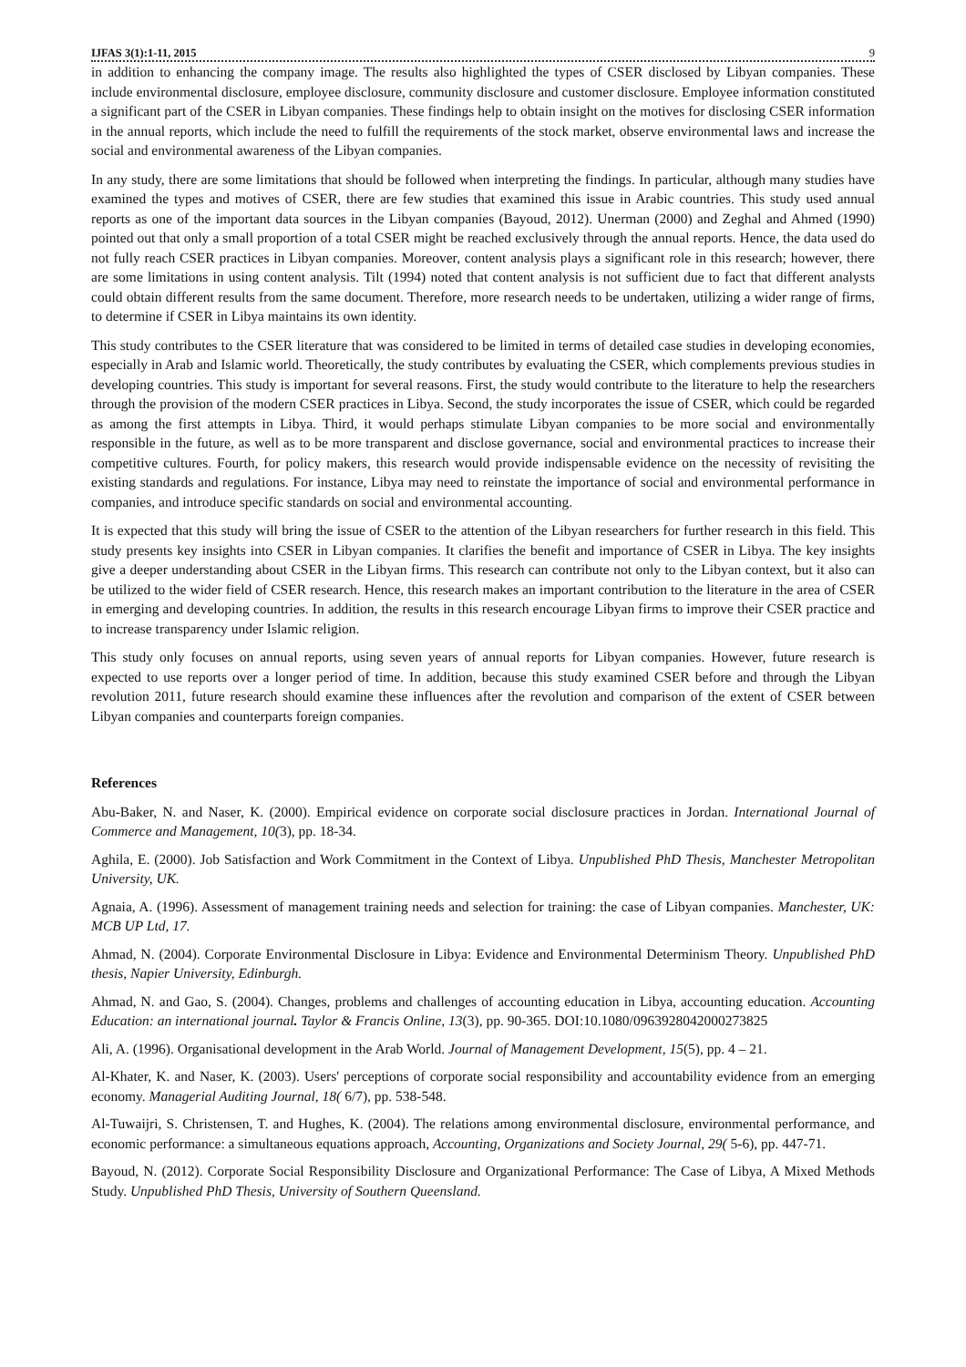IJFAS 3(1):1-11, 2015 9
in addition to enhancing the company image. The results also highlighted the types of CSER disclosed by Libyan companies. These include environmental disclosure, employee disclosure, community disclosure and customer disclosure. Employee information constituted a significant part of the CSER in Libyan companies. These findings help to obtain insight on the motives for disclosing CSER information in the annual reports, which include the need to fulfill the requirements of the stock market, observe environmental laws and increase the social and environmental awareness of the Libyan companies.
In any study, there are some limitations that should be followed when interpreting the findings. In particular, although many studies have examined the types and motives of CSER, there are few studies that examined this issue in Arabic countries. This study used annual reports as one of the important data sources in the Libyan companies (Bayoud, 2012). Unerman (2000) and Zeghal and Ahmed (1990) pointed out that only a small proportion of a total CSER might be reached exclusively through the annual reports. Hence, the data used do not fully reach CSER practices in Libyan companies. Moreover, content analysis plays a significant role in this research; however, there are some limitations in using content analysis. Tilt (1994) noted that content analysis is not sufficient due to fact that different analysts could obtain different results from the same document. Therefore, more research needs to be undertaken, utilizing a wider range of firms, to determine if CSER in Libya maintains its own identity.
This study contributes to the CSER literature that was considered to be limited in terms of detailed case studies in developing economies, especially in Arab and Islamic world. Theoretically, the study contributes by evaluating the CSER, which complements previous studies in developing countries. This study is important for several reasons. First, the study would contribute to the literature to help the researchers through the provision of the modern CSER practices in Libya. Second, the study incorporates the issue of CSER, which could be regarded as among the first attempts in Libya. Third, it would perhaps stimulate Libyan companies to be more social and environmentally responsible in the future, as well as to be more transparent and disclose governance, social and environmental practices to increase their competitive cultures. Fourth, for policy makers, this research would provide indispensable evidence on the necessity of revisiting the existing standards and regulations. For instance, Libya may need to reinstate the importance of social and environmental performance in companies, and introduce specific standards on social and environmental accounting.
It is expected that this study will bring the issue of CSER to the attention of the Libyan researchers for further research in this field. This study presents key insights into CSER in Libyan companies. It clarifies the benefit and importance of CSER in Libya. The key insights give a deeper understanding about CSER in the Libyan firms. This research can contribute not only to the Libyan context, but it also can be utilized to the wider field of CSER research. Hence, this research makes an important contribution to the literature in the area of CSER in emerging and developing countries. In addition, the results in this research encourage Libyan firms to improve their CSER practice and to increase transparency under Islamic religion.
This study only focuses on annual reports, using seven years of annual reports for Libyan companies. However, future research is expected to use reports over a longer period of time. In addition, because this study examined CSER before and through the Libyan revolution 2011, future research should examine these influences after the revolution and comparison of the extent of CSER between Libyan companies and counterparts foreign companies.
References
Abu-Baker, N. and Naser, K. (2000). Empirical evidence on corporate social disclosure practices in Jordan. International Journal of Commerce and Management, 10(3), pp. 18-34.
Aghila, E. (2000). Job Satisfaction and Work Commitment in the Context of Libya. Unpublished PhD Thesis, Manchester Metropolitan University, UK.
Agnaia, A. (1996). Assessment of management training needs and selection for training: the case of Libyan companies. Manchester, UK: MCB UP Ltd, 17.
Ahmad, N. (2004). Corporate Environmental Disclosure in Libya: Evidence and Environmental Determinism Theory. Unpublished PhD thesis, Napier University, Edinburgh.
Ahmad, N. and Gao, S. (2004). Changes, problems and challenges of accounting education in Libya, accounting education. Accounting Education: an international journal. Taylor & Francis Online, 13(3), pp. 90-365. DOI:10.1080/0963928042000273825
Ali, A. (1996). Organisational development in the Arab World. Journal of Management Development, 15(5), pp. 4 – 21.
Al-Khater, K. and Naser, K. (2003). Users' perceptions of corporate social responsibility and accountability evidence from an emerging economy. Managerial Auditing Journal, 18( 6/7), pp. 538-548.
Al-Tuwaijri, S. Christensen, T. and Hughes, K. (2004). The relations among environmental disclosure, environmental performance, and economic performance: a simultaneous equations approach, Accounting, Organizations and Society Journal, 29( 5-6), pp. 447-71.
Bayoud, N. (2012). Corporate Social Responsibility Disclosure and Organizational Performance: The Case of Libya, A Mixed Methods Study. Unpublished PhD Thesis, University of Southern Queensland.